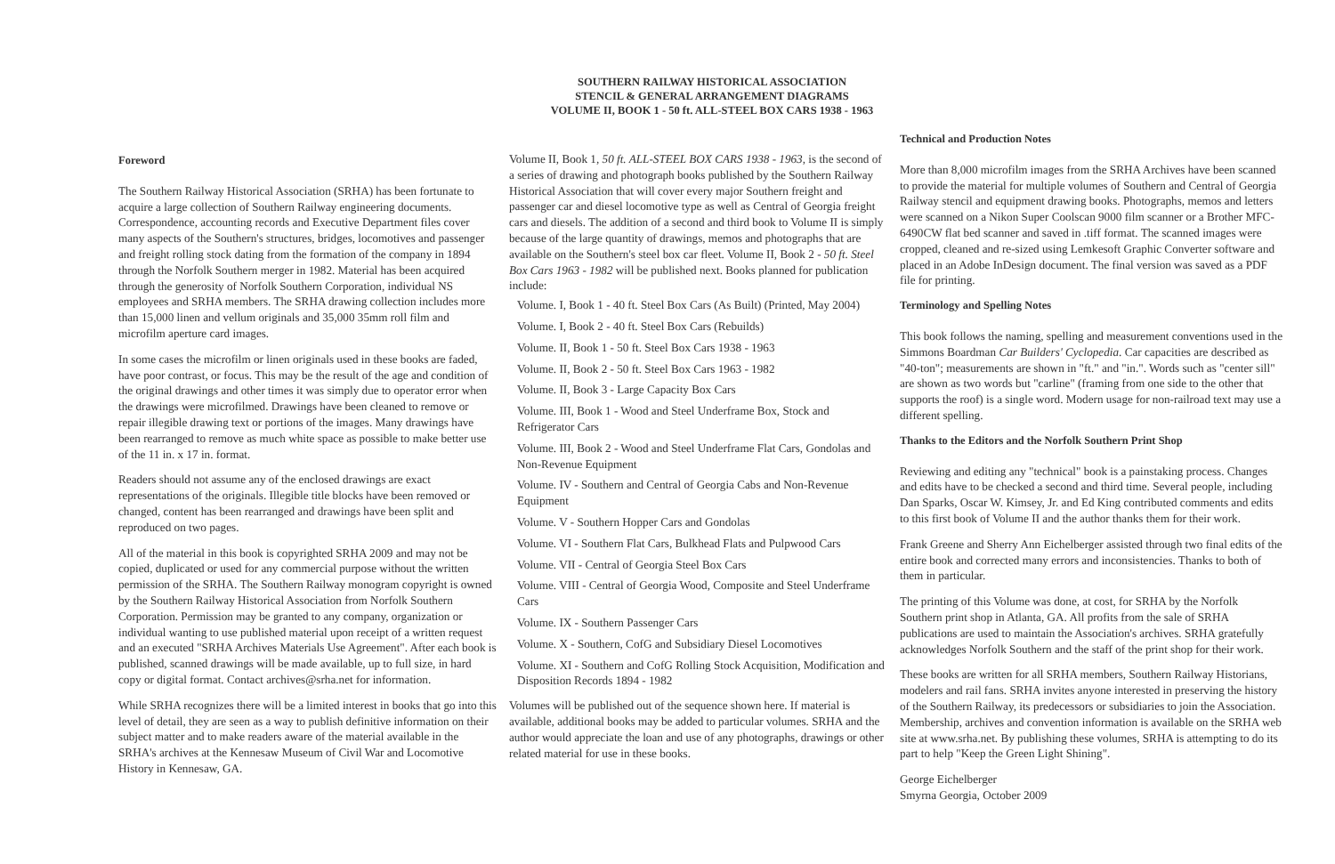SOUTHERN RAILWAY HISTORICAL ASSOCIATION
STENCIL & GENERAL ARRANGEMENT DIAGRAMS
VOLUME II, BOOK 1 - 50 ft. ALL-STEEL BOX CARS 1938 - 1963
Foreword
The Southern Railway Historical Association (SRHA) has been fortunate to acquire a large collection of Southern Railway engineering documents. Correspondence, accounting records and Executive Department files cover many aspects of the Southern's structures, bridges, locomotives and passenger and freight rolling stock dating from the formation of the company in 1894 through the Norfolk Southern merger in 1982. Material has been acquired through the generosity of Norfolk Southern Corporation, individual NS employees and SRHA members. The SRHA drawing collection includes more than 15,000 linen and vellum originals and 35,000 35mm roll film and microfilm aperture card images.
In some cases the microfilm or linen originals used in these books are faded, have poor contrast, or focus. This may be the result of the age and condition of the original drawings and other times it was simply due to operator error when the drawings were microfilmed. Drawings have been cleaned to remove or repair illegible drawing text or portions of the images. Many drawings have been rearranged to remove as much white space as possible to make better use of the 11 in. x 17 in. format.
Readers should not assume any of the enclosed drawings are exact representations of the originals. Illegible title blocks have been removed or changed, content has been rearranged and drawings have been split and reproduced on two pages.
All of the material in this book is copyrighted SRHA 2009 and may not be copied, duplicated or used for any commercial purpose without the written permission of the SRHA. The Southern Railway monogram copyright is owned by the Southern Railway Historical Association from Norfolk Southern Corporation. Permission may be granted to any company, organization or individual wanting to use published material upon receipt of a written request and an executed "SRHA Archives Materials Use Agreement". After each book is published, scanned drawings will be made available, up to full size, in hard copy or digital format. Contact archives@srha.net for information.
While SRHA recognizes there will be a limited interest in books that go into this level of detail, they are seen as a way to publish definitive information on their subject matter and to make readers aware of the material available in the SRHA's archives at the Kennesaw Museum of Civil War and Locomotive History in Kennesaw, GA.
Volume II, Book 1, 50 ft. ALL-STEEL BOX CARS 1938 - 1963, is the second of a series of drawing and photograph books published by the Southern Railway Historical Association that will cover every major Southern freight and passenger car and diesel locomotive type as well as Central of Georgia freight cars and diesels. The addition of a second and third book to Volume II is simply because of the large quantity of drawings, memos and photographs that are available on the Southern's steel box car fleet. Volume II, Book 2 - 50 ft. Steel Box Cars 1963 - 1982 will be published next. Books planned for publication include:
Volume. I, Book 1 - 40 ft. Steel Box Cars (As Built) (Printed, May 2004)
Volume. I, Book 2 - 40 ft. Steel Box Cars (Rebuilds)
Volume. II, Book 1 - 50 ft. Steel Box Cars 1938 - 1963
Volume. II, Book 2 - 50 ft. Steel Box Cars 1963 - 1982
Volume. II, Book 3 - Large Capacity Box Cars
Volume. III, Book 1 - Wood and Steel Underframe Box, Stock and Refrigerator Cars
Volume. III, Book 2 - Wood and Steel Underframe Flat Cars, Gondolas and Non-Revenue Equipment
Volume. IV - Southern and Central of Georgia Cabs and Non-Revenue Equipment
Volume. V - Southern Hopper Cars and Gondolas
Volume. VI - Southern Flat Cars, Bulkhead Flats and Pulpwood Cars
Volume. VII - Central of Georgia Steel Box Cars
Volume. VIII - Central of Georgia Wood, Composite and Steel Underframe Cars
Volume. IX - Southern Passenger Cars
Volume. X - Southern, CofG and Subsidiary Diesel Locomotives
Volume. XI - Southern and CofG Rolling Stock Acquisition, Modification and Disposition Records 1894 - 1982
Volumes will be published out of the sequence shown here. If material is available, additional books may be added to particular volumes. SRHA and the author would appreciate the loan and use of any photographs, drawings or other related material for use in these books.
Technical and Production Notes
More than 8,000 microfilm images from the SRHA Archives have been scanned to provide the material for multiple volumes of Southern and Central of Georgia Railway stencil and equipment drawing books. Photographs, memos and letters were scanned on a Nikon Super Coolscan 9000 film scanner or a Brother MFC-6490CW flat bed scanner and saved in .tiff format. The scanned images were cropped, cleaned and re-sized using Lemkesoft Graphic Converter software and placed in an Adobe InDesign document. The final version was saved as a PDF file for printing.
Terminology and Spelling Notes
This book follows the naming, spelling and measurement conventions used in the Simmons Boardman Car Builders' Cyclopedia. Car capacities are described as "40-ton"; measurements are shown in "ft." and "in.". Words such as "center sill" are shown as two words but "carline" (framing from one side to the other that supports the roof) is a single word. Modern usage for non-railroad text may use a different spelling.
Thanks to the Editors and the Norfolk Southern Print Shop
Reviewing and editing any "technical" book is a painstaking process. Changes and edits have to be checked a second and third time. Several people, including Dan Sparks, Oscar W. Kimsey, Jr. and Ed King contributed comments and edits to this first book of Volume II and the author thanks them for their work.
Frank Greene and Sherry Ann Eichelberger assisted through two final edits of the entire book and corrected many errors and inconsistencies. Thanks to both of them in particular.
The printing of this Volume was done, at cost, for SRHA by the Norfolk Southern print shop in Atlanta, GA. All profits from the sale of SRHA publications are used to maintain the Association's archives. SRHA gratefully acknowledges Norfolk Southern and the staff of the print shop for their work.
These books are written for all SRHA members, Southern Railway Historians, modelers and rail fans. SRHA invites anyone interested in preserving the history of the Southern Railway, its predecessors or subsidiaries to join the Association. Membership, archives and convention information is available on the SRHA web site at www.srha.net. By publishing these volumes, SRHA is attempting to do its part to help "Keep the Green Light Shining".
George Eichelberger
Smyrna Georgia, October 2009